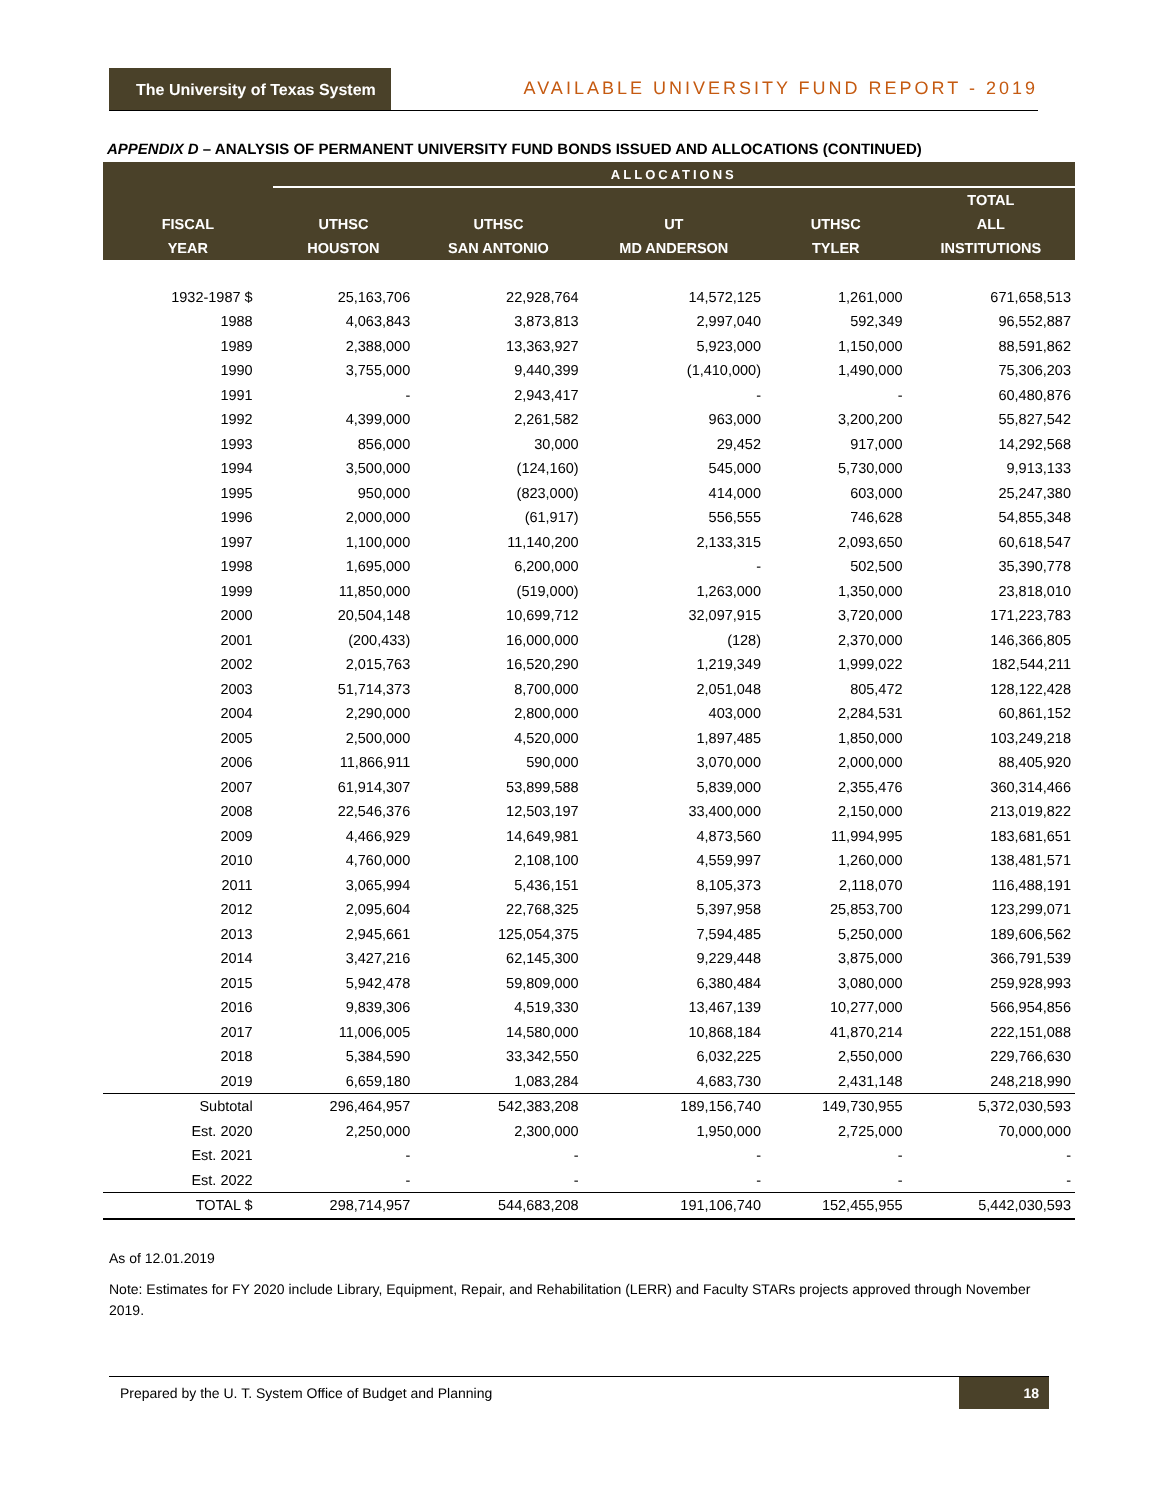The University of Texas System
AVAILABLE UNIVERSITY FUND REPORT - 2019
APPENDIX D – ANALYSIS OF PERMANENT UNIVERSITY FUND BONDS ISSUED AND ALLOCATIONS (CONTINUED)
| | ALLOCATIONS | | | | |
| --- | --- | --- | --- | --- | --- |
| | | | | | TOTAL |
| FISCAL | UTHSC | UTHSC | UT | UTHSC | ALL |
| YEAR | HOUSTON | SAN ANTONIO | MD ANDERSON | TYLER | INSTITUTIONS |
| 1932-1987 $ | 25,163,706 | 22,928,764 | 14,572,125 | 1,261,000 | 671,658,513 |
| 1988 | 4,063,843 | 3,873,813 | 2,997,040 | 592,349 | 96,552,887 |
| 1989 | 2,388,000 | 13,363,927 | 5,923,000 | 1,150,000 | 88,591,862 |
| 1990 | 3,755,000 | 9,440,399 | (1,410,000) | 1,490,000 | 75,306,203 |
| 1991 | - | 2,943,417 | - | - | 60,480,876 |
| 1992 | 4,399,000 | 2,261,582 | 963,000 | 3,200,200 | 55,827,542 |
| 1993 | 856,000 | 30,000 | 29,452 | 917,000 | 14,292,568 |
| 1994 | 3,500,000 | (124,160) | 545,000 | 5,730,000 | 9,913,133 |
| 1995 | 950,000 | (823,000) | 414,000 | 603,000 | 25,247,380 |
| 1996 | 2,000,000 | (61,917) | 556,555 | 746,628 | 54,855,348 |
| 1997 | 1,100,000 | 11,140,200 | 2,133,315 | 2,093,650 | 60,618,547 |
| 1998 | 1,695,000 | 6,200,000 | - | 502,500 | 35,390,778 |
| 1999 | 11,850,000 | (519,000) | 1,263,000 | 1,350,000 | 23,818,010 |
| 2000 | 20,504,148 | 10,699,712 | 32,097,915 | 3,720,000 | 171,223,783 |
| 2001 | (200,433) | 16,000,000 | (128) | 2,370,000 | 146,366,805 |
| 2002 | 2,015,763 | 16,520,290 | 1,219,349 | 1,999,022 | 182,544,211 |
| 2003 | 51,714,373 | 8,700,000 | 2,051,048 | 805,472 | 128,122,428 |
| 2004 | 2,290,000 | 2,800,000 | 403,000 | 2,284,531 | 60,861,152 |
| 2005 | 2,500,000 | 4,520,000 | 1,897,485 | 1,850,000 | 103,249,218 |
| 2006 | 11,866,911 | 590,000 | 3,070,000 | 2,000,000 | 88,405,920 |
| 2007 | 61,914,307 | 53,899,588 | 5,839,000 | 2,355,476 | 360,314,466 |
| 2008 | 22,546,376 | 12,503,197 | 33,400,000 | 2,150,000 | 213,019,822 |
| 2009 | 4,466,929 | 14,649,981 | 4,873,560 | 11,994,995 | 183,681,651 |
| 2010 | 4,760,000 | 2,108,100 | 4,559,997 | 1,260,000 | 138,481,571 |
| 2011 | 3,065,994 | 5,436,151 | 8,105,373 | 2,118,070 | 116,488,191 |
| 2012 | 2,095,604 | 22,768,325 | 5,397,958 | 25,853,700 | 123,299,071 |
| 2013 | 2,945,661 | 125,054,375 | 7,594,485 | 5,250,000 | 189,606,562 |
| 2014 | 3,427,216 | 62,145,300 | 9,229,448 | 3,875,000 | 366,791,539 |
| 2015 | 5,942,478 | 59,809,000 | 6,380,484 | 3,080,000 | 259,928,993 |
| 2016 | 9,839,306 | 4,519,330 | 13,467,139 | 10,277,000 | 566,954,856 |
| 2017 | 11,006,005 | 14,580,000 | 10,868,184 | 41,870,214 | 222,151,088 |
| 2018 | 5,384,590 | 33,342,550 | 6,032,225 | 2,550,000 | 229,766,630 |
| 2019 | 6,659,180 | 1,083,284 | 4,683,730 | 2,431,148 | 248,218,990 |
| Subtotal | 296,464,957 | 542,383,208 | 189,156,740 | 149,730,955 | 5,372,030,593 |
| Est. 2020 | 2,250,000 | 2,300,000 | 1,950,000 | 2,725,000 | 70,000,000 |
| Est. 2021 | - | - | - | - | - |
| Est. 2022 | - | - | - | - | - |
| TOTAL $ | 298,714,957 | 544,683,208 | 191,106,740 | 152,455,955 | 5,442,030,593 |
As of 12.01.2019
Note: Estimates for FY 2020 include Library, Equipment, Repair, and Rehabilitation (LERR) and Faculty STARs projects approved through November 2019.
Prepared by the U. T. System Office of Budget and Planning 18